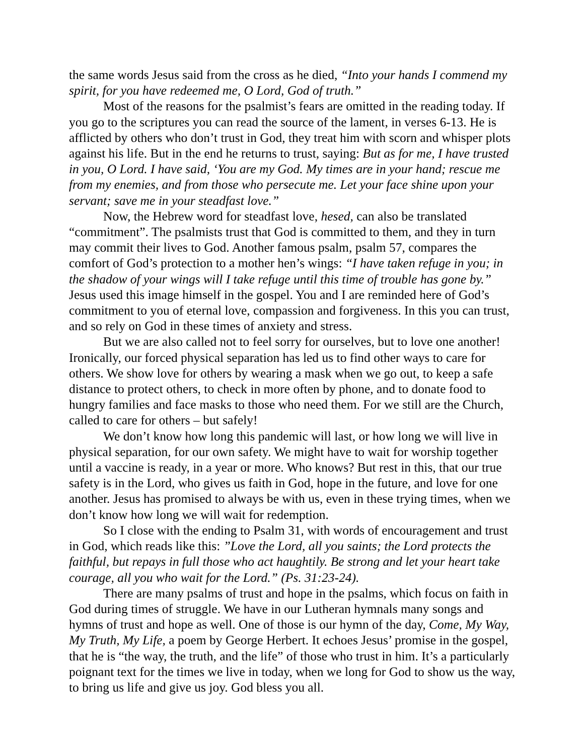the same words Jesus said from the cross as he died, “Into your hands I commend my spirit, for you have redeemed me, O Lord, God of truth.”
Most of the reasons for the psalmist’s fears are omitted in the reading today. If you go to the scriptures you can read the source of the lament, in verses 6-13. He is afflicted by others who don’t trust in God, they treat him with scorn and whisper plots against his life. But in the end he returns to trust, saying: But as for me, I have trusted in you, O Lord. I have said, ‘You are my God. My times are in your hand; rescue me from my enemies, and from those who persecute me. Let your face shine upon your servant; save me in your steadfast love.”
Now, the Hebrew word for steadfast love, hesed, can also be translated “commitment”. The psalmists trust that God is committed to them, and they in turn may commit their lives to God. Another famous psalm, psalm 57, compares the comfort of God’s protection to a mother hen’s wings: “I have taken refuge in you; in the shadow of your wings will I take refuge until this time of trouble has gone by.” Jesus used this image himself in the gospel. You and I are reminded here of God’s commitment to you of eternal love, compassion and forgiveness. In this you can trust, and so rely on God in these times of anxiety and stress.
But we are also called not to feel sorry for ourselves, but to love one another! Ironically, our forced physical separation has led us to find other ways to care for others. We show love for others by wearing a mask when we go out, to keep a safe distance to protect others, to check in more often by phone, and to donate food to hungry families and face masks to those who need them. For we still are the Church, called to care for others – but safely!
We don’t know how long this pandemic will last, or how long we will live in physical separation, for our own safety. We might have to wait for worship together until a vaccine is ready, in a year or more. Who knows? But rest in this, that our true safety is in the Lord, who gives us faith in God, hope in the future, and love for one another. Jesus has promised to always be with us, even in these trying times, when we don’t know how long we will wait for redemption.
So I close with the ending to Psalm 31, with words of encouragement and trust in God, which reads like this: ”Love the Lord, all you saints; the Lord protects the faithful, but repays in full those who act haughtily. Be strong and let your heart take courage, all you who wait for the Lord.” (Ps. 31:23-24).
There are many psalms of trust and hope in the psalms, which focus on faith in God during times of struggle. We have in our Lutheran hymnals many songs and hymns of trust and hope as well. One of those is our hymn of the day, Come, My Way, My Truth, My Life, a poem by George Herbert. It echoes Jesus’ promise in the gospel, that he is “the way, the truth, and the life” of those who trust in him. It’s a particularly poignant text for the times we live in today, when we long for God to show us the way, to bring us life and give us joy. God bless you all.